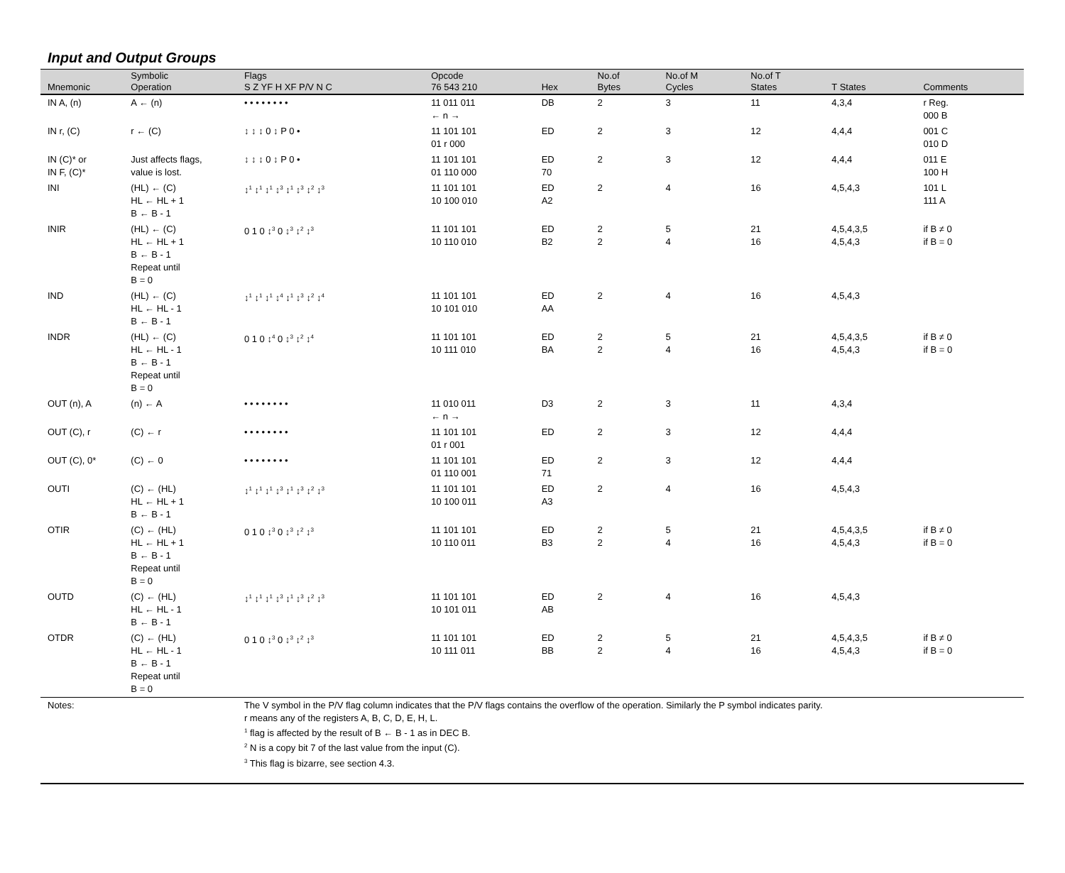Input and Output Groups
| Mnemonic | Symbolic Operation | Flags S Z YF H XF P/V N C | Opcode 76 543 210 | Hex | No.of Bytes | No.of M Cycles | No.of T States | T States | Comments |
| --- | --- | --- | --- | --- | --- | --- | --- | --- | --- |
| IN A, (n) | A ← (n) | • • • • • • • • | 11 011 011 ← n → | DB | 2 | 3 | 11 | 4,3,4 | r Reg. 000 B |
| IN r, (C) | r ← (C) | ↕ ↕ ↕ 0 ↕ P 0 • | 11 101 101 01 r 000 | ED | 2 | 3 | 12 | 4,4,4 | 001 C 010 D |
| IN (C)* or IN F, (C)* | Just affects flags, value is lost. | ↕ ↕ ↕ 0 ↕ P 0 • | 11 101 101 01 110 000 | ED 70 | 2 | 3 | 12 | 4,4,4 | 011 E 100 H |
| INI | (HL) ← (C) HL ← HL + 1 B ← B - 1 | ↕<sup>1</sup> ↕<sup>1</sup> ↕<sup>1</sup> ↕<sup>3</sup> ↕<sup>1</sup> ↕<sup>3</sup> ↕<sup>2</sup> ↕<sup>3</sup> | 11 101 101 10 100 010 | ED A2 | 2 | 4 | 16 | 4,5,4,3 | 101 L 111 A |
| INIR | (HL) ← (C) HL ← HL + 1 B ← B - 1 Repeat until B = 0 | 0 1 0 ↕<sup>3</sup> 0 ↕<sup>3</sup> ↕<sup>2</sup> ↕<sup>3</sup> | 11 101 101 10 110 010 | ED B2 | 2 2 | 5 4 | 21 16 | 4,5,4,3,5 4,5,4,3 | if B ≠ 0 if B = 0 |
| IND | (HL) ← (C) HL ← HL - 1 B ← B - 1 | ↕<sup>1</sup> ↕<sup>1</sup> ↕<sup>1</sup> ↕<sup>4</sup> ↕<sup>1</sup> ↕<sup>3</sup> ↕<sup>2</sup> ↕<sup>4</sup> | 11 101 101 10 101 010 | ED AA | 2 | 4 | 16 | 4,5,4,3 | |
| INDR | (HL) ← (C) HL ← HL - 1 B ← B - 1 Repeat until B = 0 | 0 1 0 ↕<sup>4</sup> 0 ↕<sup>3</sup> ↕<sup>2</sup> ↕<sup>4</sup> | 11 101 101 10 111 010 | ED BA | 2 2 | 5 4 | 21 16 | 4,5,4,3,5 4,5,4,3 | if B ≠ 0 if B = 0 |
| OUT (n), A | (n) ← A | • • • • • • • • | 11 010 011 ← n → | D3 | 2 | 3 | 11 | 4,3,4 | |
| OUT (C), r | (C) ← r | • • • • • • • • | 11 101 101 01 r 001 | ED | 2 | 3 | 12 | 4,4,4 | |
| OUT (C), 0* | (C) ← 0 | • • • • • • • • | 11 101 101 01 110 001 | ED 71 | 2 | 3 | 12 | 4,4,4 | |
| OUTI | (C) ← (HL) HL ← HL + 1 B ← B - 1 | ↕<sup>1</sup> ↕<sup>1</sup> ↕<sup>1</sup> ↕<sup>3</sup> ↕<sup>1</sup> ↕<sup>3</sup> ↕<sup>2</sup> ↕<sup>3</sup> | 11 101 101 10 100 011 | ED A3 | 2 | 4 | 16 | 4,5,4,3 | |
| OTIR | (C) ← (HL) HL ← HL + 1 B ← B - 1 Repeat until B = 0 | 0 1 0 ↕<sup>3</sup> 0 ↕<sup>3</sup> ↕<sup>2</sup> ↕<sup>3</sup> | 11 101 101 10 110 011 | ED B3 | 2 2 | 5 4 | 21 16 | 4,5,4,3,5 4,5,4,3 | if B ≠ 0 if B = 0 |
| OUTD | (C) ← (HL) HL ← HL - 1 B ← B - 1 | ↕<sup>1</sup> ↕<sup>1</sup> ↕<sup>1</sup> ↕<sup>3</sup> ↕<sup>1</sup> ↕<sup>3</sup> ↕<sup>2</sup> ↕<sup>3</sup> | 11 101 101 10 101 011 | ED AB | 2 | 4 | 16 | 4,5,4,3 | |
| OTDR | (C) ← (HL) HL ← HL - 1 B ← B - 1 Repeat until B = 0 | 0 1 0 ↕<sup>3</sup> 0 ↕<sup>3</sup> ↕<sup>2</sup> ↕<sup>3</sup> | 11 101 101 10 111 011 | ED BB | 2 2 | 5 4 | 21 16 | 4,5,4,3,5 4,5,4,3 | if B ≠ 0 if B = 0 |
| Notes: | | The V symbol in the P/V flag column indicates that the P/V flags contains the overflow of the operation. Similarly the P symbol indicates parity. r means any of the registers A, B, C, D, E, H, L. <sup>1</sup> flag is affected by the result of B ← B - 1 as in DEC B. <sup>2</sup> N is a copy bit 7 of the last value from the input (C). <sup>3</sup> This flag is bizarre, see section 4.3. | | | | | | | |